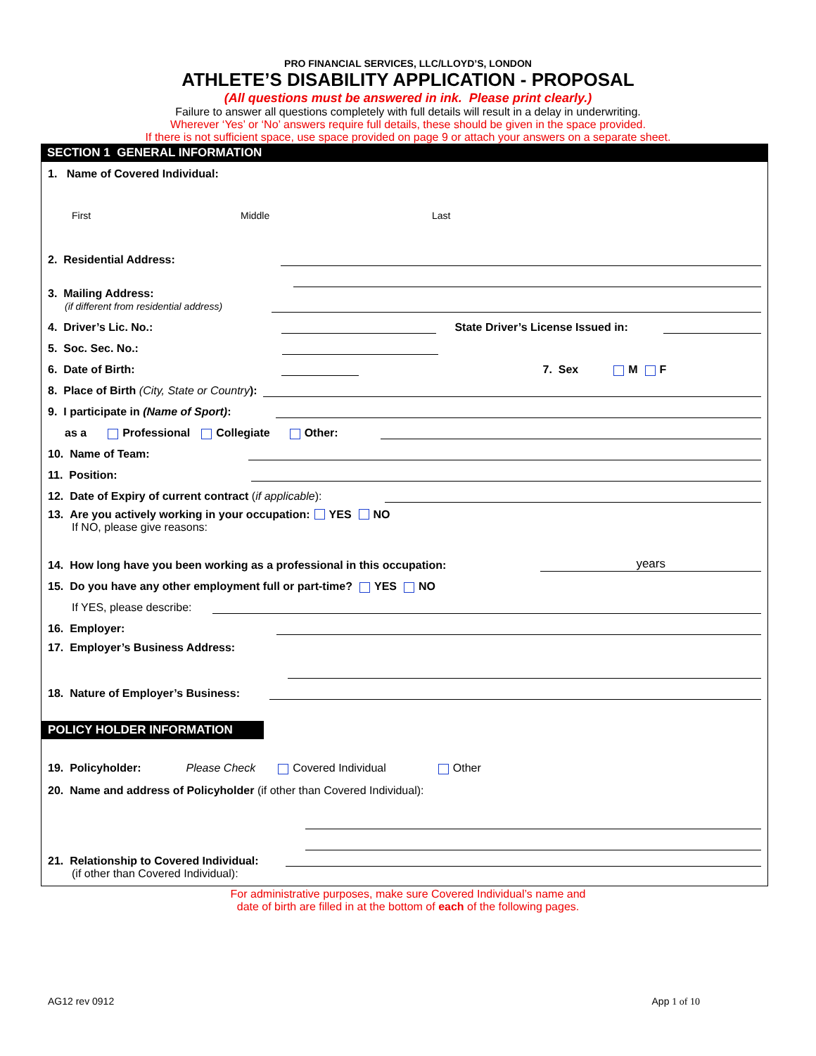PRO FINANCIAL SERVICES, LLC/LLOYD’S, LONDON
ATHLETE’S DISABILITY APPLICATION - PROPOSAL
(All questions must be answered in ink. Please print clearly.)
Failure to answer all questions completely with full details will result in a delay in underwriting.
Wherever ‘Yes’ or ‘No’ answers require full details, these should be given in the space provided.
If there is not sufficient space, use space provided on page 9 or attach your answers on a separate sheet.
SECTION 1 GENERAL INFORMATION
1. Name of Covered Individual:
First Middle Last
2. Residential Address:
3. Mailing Address:
(if different from residential address)
4. Driver’s Lic. No.: State Driver’s License Issued in:
5. Soc. Sec. No.:
6. Date of Birth: 7. Sex M F
8. Place of Birth (City, State or Country):
9. I participate in (Name of Sport):
as a Professional Collegiate Other:
10. Name of Team:
11. Position:
12. Date of Expiry of current contract (if applicable):
13. Are you actively working in your occupation: YES NO
If NO, please give reasons:
14. How long have you been working as a professional in this occupation: years
15. Do you have any other employment full or part-time? YES NO
If YES, please describe:
16. Employer:
17. Employer’s Business Address:
18. Nature of Employer’s Business:
POLICY HOLDER INFORMATION
19. Policyholder: Please Check Covered Individual Other
20. Name and address of Policyholder (if other than Covered Individual):
21. Relationship to Covered Individual:
(if other than Covered Individual):
For administrative purposes, make sure Covered Individual’s name and
date of birth are filled in at the bottom of each of the following pages.
AG12 rev 0912 App 1 of 10